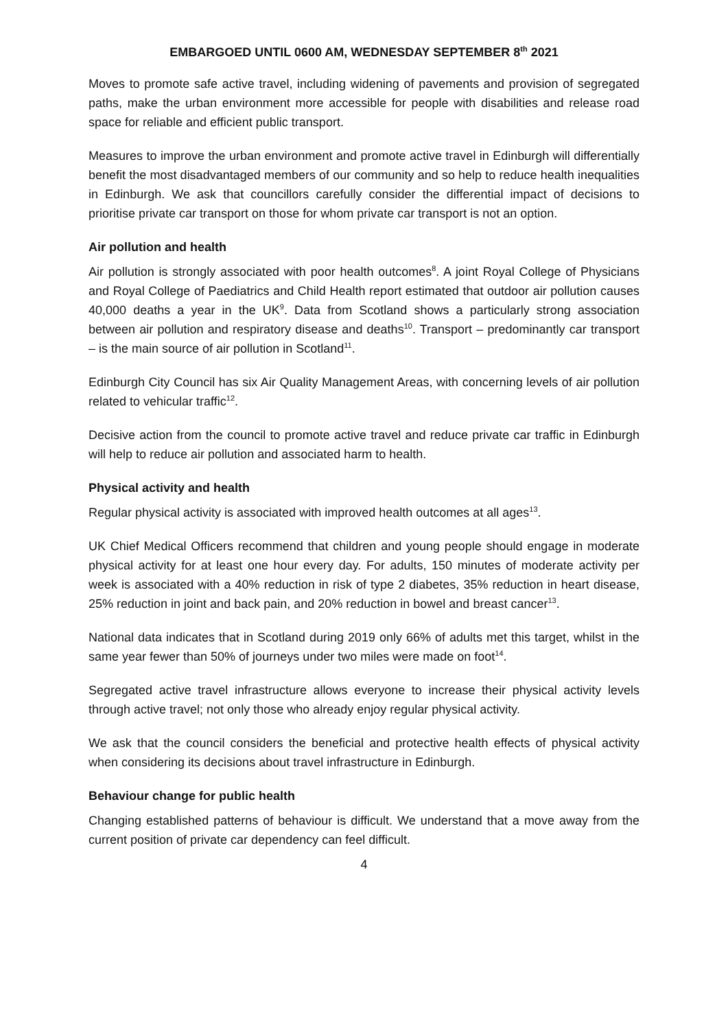EMBARGOED UNTIL 0600 AM, WEDNESDAY SEPTEMBER 8<sup>th</sup> 2021
Moves to promote safe active travel, including widening of pavements and provision of segregated paths, make the urban environment more accessible for people with disabilities and release road space for reliable and efficient public transport.
Measures to improve the urban environment and promote active travel in Edinburgh will differentially benefit the most disadvantaged members of our community and so help to reduce health inequalities in Edinburgh. We ask that councillors carefully consider the differential impact of decisions to prioritise private car transport on those for whom private car transport is not an option.
Air pollution and health
Air pollution is strongly associated with poor health outcomes<sup>8</sup>. A joint Royal College of Physicians and Royal College of Paediatrics and Child Health report estimated that outdoor air pollution causes 40,000 deaths a year in the UK<sup>9</sup>. Data from Scotland shows a particularly strong association between air pollution and respiratory disease and deaths<sup>10</sup>. Transport – predominantly car transport – is the main source of air pollution in Scotland<sup>11</sup>.
Edinburgh City Council has six Air Quality Management Areas, with concerning levels of air pollution related to vehicular traffic<sup>12</sup>.
Decisive action from the council to promote active travel and reduce private car traffic in Edinburgh will help to reduce air pollution and associated harm to health.
Physical activity and health
Regular physical activity is associated with improved health outcomes at all ages<sup>13</sup>.
UK Chief Medical Officers recommend that children and young people should engage in moderate physical activity for at least one hour every day. For adults, 150 minutes of moderate activity per week is associated with a 40% reduction in risk of type 2 diabetes, 35% reduction in heart disease, 25% reduction in joint and back pain, and 20% reduction in bowel and breast cancer<sup>13</sup>.
National data indicates that in Scotland during 2019 only 66% of adults met this target, whilst in the same year fewer than 50% of journeys under two miles were made on foot<sup>14</sup>.
Segregated active travel infrastructure allows everyone to increase their physical activity levels through active travel; not only those who already enjoy regular physical activity.
We ask that the council considers the beneficial and protective health effects of physical activity when considering its decisions about travel infrastructure in Edinburgh.
Behaviour change for public health
Changing established patterns of behaviour is difficult. We understand that a move away from the current position of private car dependency can feel difficult.
4